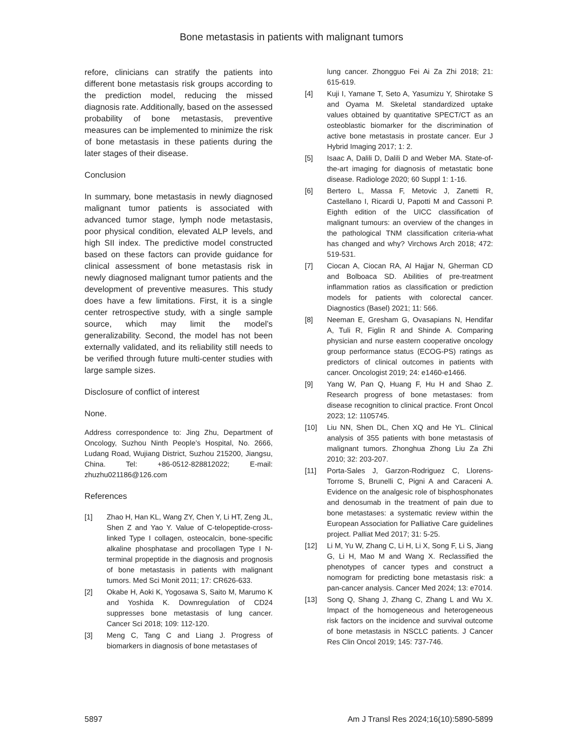Bone metastasis in patients with malignant tumors
refore, clinicians can stratify the patients into different bone metastasis risk groups according to the prediction model, reducing the missed diagnosis rate. Additionally, based on the assessed probability of bone metastasis, preventive measures can be implemented to minimize the risk of bone metastasis in these patients during the later stages of their disease.
Conclusion
In summary, bone metastasis in newly diagnosed malignant tumor patients is associated with advanced tumor stage, lymph node metastasis, poor physical condition, elevated ALP levels, and high SII index. The predictive model constructed based on these factors can provide guidance for clinical assessment of bone metastasis risk in newly diagnosed malignant tumor patients and the development of preventive measures. This study does have a few limitations. First, it is a single center retrospective study, with a single sample source, which may limit the model’s generalizability. Second, the model has not been externally validated, and its reliability still needs to be verified through future multi-center studies with large sample sizes.
Disclosure of conflict of interest
None.
Address correspondence to: Jing Zhu, Department of Oncology, Suzhou Ninth People’s Hospital, No. 2666, Ludang Road, Wujiang District, Suzhou 215200, Jiangsu, China. Tel: +86-0512-828812022; E-mail: zhuzhu021186@126.com
References
[1] Zhao H, Han KL, Wang ZY, Chen Y, Li HT, Zeng JL, Shen Z and Yao Y. Value of C-telopeptide-cross-linked Type I collagen, osteocalcin, bone-specific alkaline phosphatase and procollagen Type I N-terminal propeptide in the diagnosis and prognosis of bone metastasis in patients with malignant tumors. Med Sci Monit 2011; 17: CR626-633.
[2] Okabe H, Aoki K, Yogosawa S, Saito M, Marumo K and Yoshida K. Downregulation of CD24 suppresses bone metastasis of lung cancer. Cancer Sci 2018; 109: 112-120.
[3] Meng C, Tang C and Liang J. Progress of biomarkers in diagnosis of bone metastases of
lung cancer. Zhongguo Fei Ai Za Zhi 2018; 21: 615-619.
[4] Kuji I, Yamane T, Seto A, Yasumizu Y, Shirotake S and Oyama M. Skeletal standardized uptake values obtained by quantitative SPECT/CT as an osteoblastic biomarker for the discrimination of active bone metastasis in prostate cancer. Eur J Hybrid Imaging 2017; 1: 2.
[5] Isaac A, Dalili D, Dalili D and Weber MA. State-of-the-art imaging for diagnosis of metastatic bone disease. Radiologe 2020; 60 Suppl 1: 1-16.
[6] Bertero L, Massa F, Metovic J, Zanetti R, Castellano I, Ricardi U, Papotti M and Cassoni P. Eighth edition of the UICC classification of malignant tumours: an overview of the changes in the pathological TNM classification criteria-what has changed and why? Virchows Arch 2018; 472: 519-531.
[7] Ciocan A, Ciocan RA, Al Hajjar N, Gherman CD and Bolboaca SD. Abilities of pre-treatment inflammation ratios as classification or prediction models for patients with colorectal cancer. Diagnostics (Basel) 2021; 11: 566.
[8] Neeman E, Gresham G, Ovasapians N, Hendifar A, Tuli R, Figlin R and Shinde A. Comparing physician and nurse eastern cooperative oncology group performance status (ECOG-PS) ratings as predictors of clinical outcomes in patients with cancer. Oncologist 2019; 24: e1460-e1466.
[9] Yang W, Pan Q, Huang F, Hu H and Shao Z. Research progress of bone metastases: from disease recognition to clinical practice. Front Oncol 2023; 12: 1105745.
[10] Liu NN, Shen DL, Chen XQ and He YL. Clinical analysis of 355 patients with bone metastasis of malignant tumors. Zhonghua Zhong Liu Za Zhi 2010; 32: 203-207.
[11] Porta-Sales J, Garzon-Rodriguez C, Llorens-Torrome S, Brunelli C, Pigni A and Caraceni A. Evidence on the analgesic role of bisphosphonates and denosumab in the treatment of pain due to bone metastases: a systematic review within the European Association for Palliative Care guidelines project. Palliat Med 2017; 31: 5-25.
[12] Li M, Yu W, Zhang C, Li H, Li X, Song F, Li S, Jiang G, Li H, Mao M and Wang X. Reclassified the phenotypes of cancer types and construct a nomogram for predicting bone metastasis risk: a pan-cancer analysis. Cancer Med 2024; 13: e7014.
[13] Song Q, Shang J, Zhang C, Zhang L and Wu X. Impact of the homogeneous and heterogeneous risk factors on the incidence and survival outcome of bone metastasis in NSCLC patients. J Cancer Res Clin Oncol 2019; 145: 737-746.
5897 Am J Transl Res 2024;16(10):5890-5899